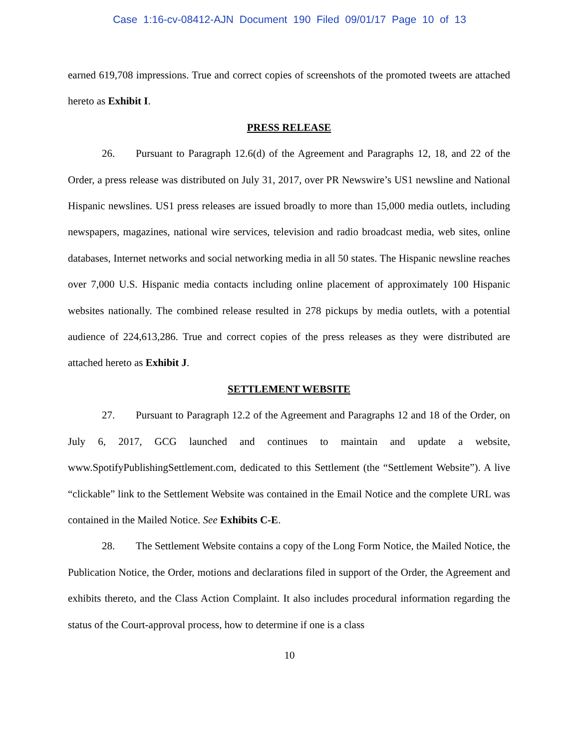Case 1:16-cv-08412-AJN Document 190 Filed 09/01/17 Page 10 of 13
earned 619,708 impressions. True and correct copies of screenshots of the promoted tweets are attached hereto as Exhibit I.
PRESS RELEASE
26. Pursuant to Paragraph 12.6(d) of the Agreement and Paragraphs 12, 18, and 22 of the Order, a press release was distributed on July 31, 2017, over PR Newswire’s US1 newsline and National Hispanic newslines. US1 press releases are issued broadly to more than 15,000 media outlets, including newspapers, magazines, national wire services, television and radio broadcast media, web sites, online databases, Internet networks and social networking media in all 50 states. The Hispanic newsline reaches over 7,000 U.S. Hispanic media contacts including online placement of approximately 100 Hispanic websites nationally. The combined release resulted in 278 pickups by media outlets, with a potential audience of 224,613,286. True and correct copies of the press releases as they were distributed are attached hereto as Exhibit J.
SETTLEMENT WEBSITE
27. Pursuant to Paragraph 12.2 of the Agreement and Paragraphs 12 and 18 of the Order, on July 6, 2017, GCG launched and continues to maintain and update a website, www.SpotifyPublishingSettlement.com, dedicated to this Settlement (the “Settlement Website”). A live “clickable” link to the Settlement Website was contained in the Email Notice and the complete URL was contained in the Mailed Notice. See Exhibits C-E.
28. The Settlement Website contains a copy of the Long Form Notice, the Mailed Notice, the Publication Notice, the Order, motions and declarations filed in support of the Order, the Agreement and exhibits thereto, and the Class Action Complaint. It also includes procedural information regarding the status of the Court-approval process, how to determine if one is a class
10